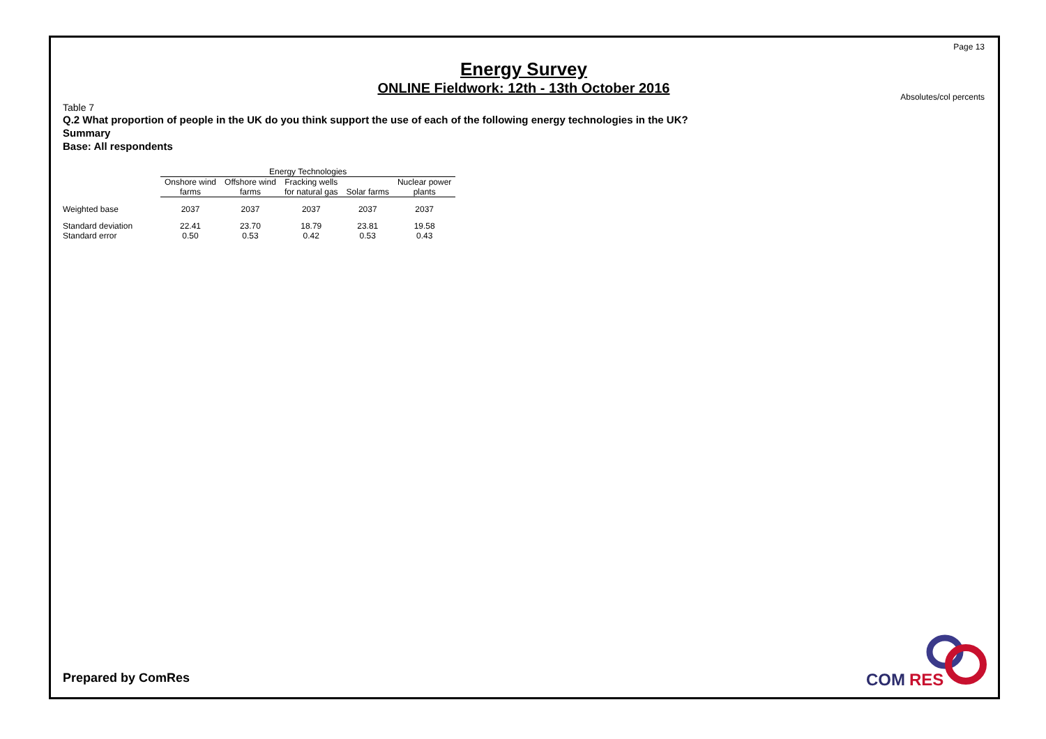Page 13
Energy Survey
ONLINE Fieldwork: 12th - 13th October 2016
Absolutes/col percents
Table 7
Q.2 What proportion of people in the UK do you think support the use of each of the following energy technologies in the UK?
Summary
Base: All respondents
| | Energy Technologies | | | | |
| --- | --- | --- | --- | --- | --- |
| | Onshore wind farms | Offshore wind farms | Fracking wells for natural gas | Solar farms | Nuclear power plants |
| Weighted base | 2037 | 2037 | 2037 | 2037 | 2037 |
| Standard deviation | 22.41 | 23.70 | 18.79 | 23.81 | 19.58 |
| Standard error | 0.50 | 0.53 | 0.42 | 0.53 | 0.43 |
Prepared by ComRes
COM
RES